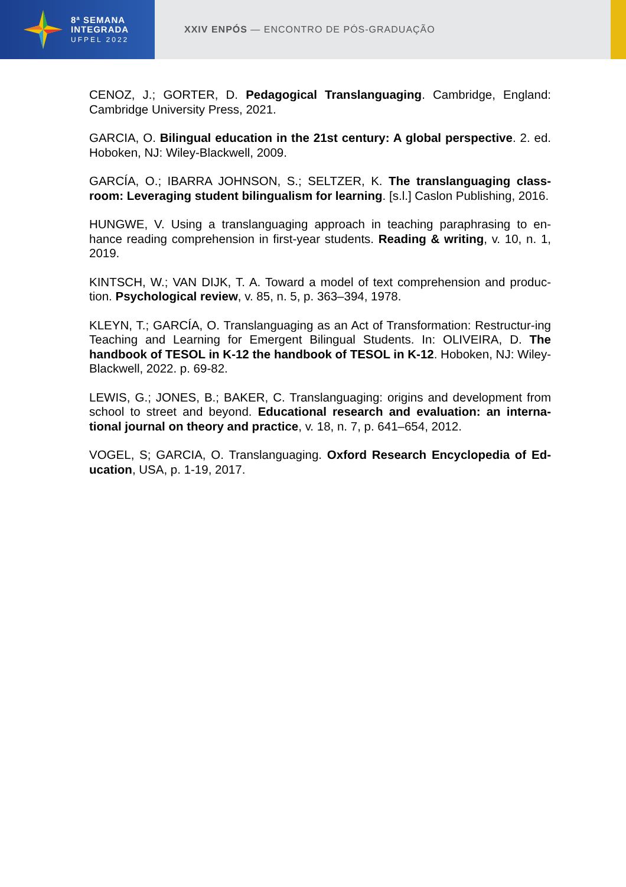8ª SEMANA
INTEGRADA
UFPEL 2022
XXIV ENPÓS — ENCONTRO DE PÓS-GRADUAÇÃO
CENOZ, J.; GORTER, D. Pedagogical Translanguaging. Cambridge, England: Cambridge University Press, 2021.
GARCIA, O. Bilingual education in the 21st century: A global perspective. 2. ed. Hoboken, NJ: Wiley-Blackwell, 2009.
GARCÍA, O.; IBARRA JOHNSON, S.; SELTZER, K. The translanguaging class-room: Leveraging student bilingualism for learning. [s.l.] Caslon Publishing, 2016.
HUNGWE, V. Using a translanguaging approach in teaching paraphrasing to en-hance reading comprehension in first-year students. Reading & writing, v. 10, n. 1, 2019.
KINTSCH, W.; VAN DIJK, T. A. Toward a model of text comprehension and produc-tion. Psychological review, v. 85, n. 5, p. 363–394, 1978.
KLEYN, T.; GARCÍA, O. Translanguaging as an Act of Transformation: Restructur-ing Teaching and Learning for Emergent Bilingual Students. In: OLIVEIRA, D. The handbook of TESOL in K-12 the handbook of TESOL in K-12. Hoboken, NJ: Wiley-Blackwell, 2022. p. 69-82.
LEWIS, G.; JONES, B.; BAKER, C. Translanguaging: origins and development from school to street and beyond. Educational research and evaluation: an interna-tional journal on theory and practice, v. 18, n. 7, p. 641–654, 2012.
VOGEL, S; GARCIA, O. Translanguaging. Oxford Research Encyclopedia of Ed-ucation, USA, p. 1-19, 2017.